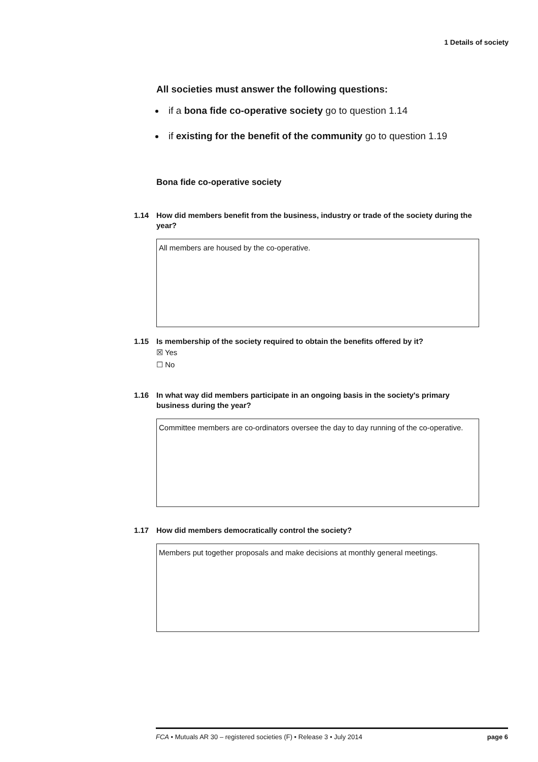1 Details of society
All societies must answer the following questions:
if a bona fide co-operative society go to question 1.14
if existing for the benefit of the community go to question 1.19
Bona fide co-operative society
1.14 How did members benefit from the business, industry or trade of the society during the year?
All members are housed by the co-operative.
1.15 Is membership of the society required to obtain the benefits offered by it?
☒ Yes
☐ No
1.16 In what way did members participate in an ongoing basis in the society's primary business during the year?
Committee members are co-ordinators oversee the day to day running of the co-operative.
1.17 How did members democratically control the society?
Members put together proposals and make decisions at monthly general meetings.
FCA • Mutuals AR 30 – registered societies (F) • Release 3 • July 2014 page 6